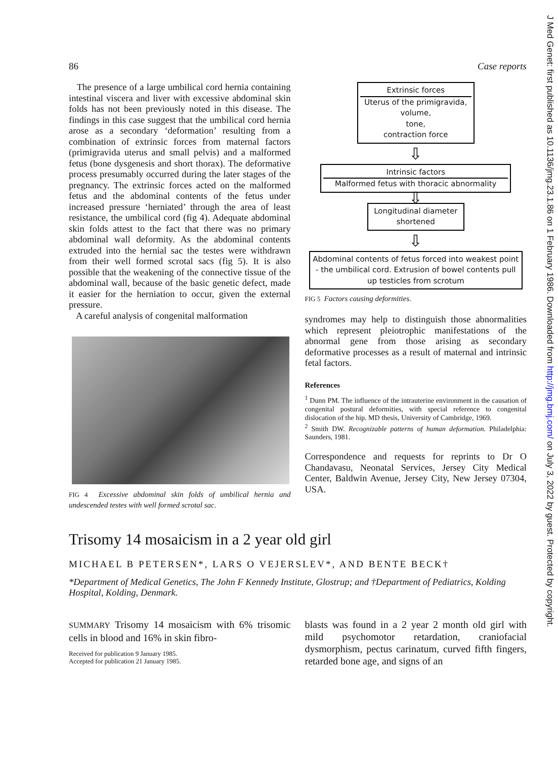86 Case reports
The presence of a large umbilical cord hernia containing intestinal viscera and liver with excessive abdominal skin folds has not been previously noted in this disease. The findings in this case suggest that the umbilical cord hernia arose as a secondary ‘deformation’ resulting from a combination of extrinsic forces from maternal factors (primigravida uterus and small pelvis) and a malformed fetus (bone dysgenesis and short thorax). The deformative process presumably occurred during the later stages of the pregnancy. The extrinsic forces acted on the malformed fetus and the abdominal contents of the fetus under increased pressure ‘herniated’ through the area of least resistance, the umbilical cord (fig 4). Adequate abdominal skin folds attest to the fact that there was no primary abdominal wall deformity. As the abdominal contents extruded into the hernial sac the testes were withdrawn from their well formed scrotal sacs (fig 5). It is also possible that the weakening of the connective tissue of the abdominal wall, because of the basic genetic defect, made it easier for the herniation to occur, given the external pressure.
A careful analysis of congenital malformation
FIG 4 Excessive abdominal skin folds of umbilical hernia and undescended testes with well formed scrotal sac.
Extrinsic forces
Uterus of the primigravida,
volume,
tone,
contraction force
⇩
Intrinsic factors
Malformed fetus with thoracic abnormality
⇩
Longitudinal diameter
shortened
⇩
Abdominal contents of fetus forced into weakest point - the umbilical cord. Extrusion of bowel contents pull up testicles from scrotum
FIG 5 Factors causing deformities.
syndromes may help to distinguish those abnormalities which represent pleiotrophic manifestations of the abnormal gene from those arising as secondary deformative processes as a result of maternal and intrinsic fetal factors.
References
<sup>1</sup> Dunn PM. The influence of the intrauterine environment in the causation of congenital postural deformities, with special reference to congenital dislocation of the hip. MD thesis, University of Cambridge, 1969.
<sup>2</sup> Smith DW. Recognizable patterns of human deformation. Philadelphia: Saunders, 1981.
Correspondence and requests for reprints to Dr O Chandavasu, Neonatal Services, Jersey City Medical Center, Baldwin Avenue, Jersey City, New Jersey 07304, USA.
Trisomy 14 mosaicism in a 2 year old girl
MICHAEL B PETERSEN*, LARS O VEJERSLEV*, AND BENTE BECK†
*Department of Medical Genetics, The John F Kennedy Institute, Glostrup; and †Department of Pediatrics, Kolding Hospital, Kolding, Denmark.
SUMMARY Trisomy 14 mosaicism with 6% trisomic cells in blood and 16% in skin fibro-
Received for publication 9 January 1985.
Accepted for publication 21 January 1985.
blasts was found in a 2 year 2 month old girl with mild psychomotor retardation, craniofacial dysmorphism, pectus carinatum, curved fifth fingers, retarded bone age, and signs of an
J Med Genet: first published as 10.1136/jmg.23.1.86 on 1 February 1986. Downloaded from http://jmg.bmj.com/ on July 3, 2022 by guest. Protected by copyright.